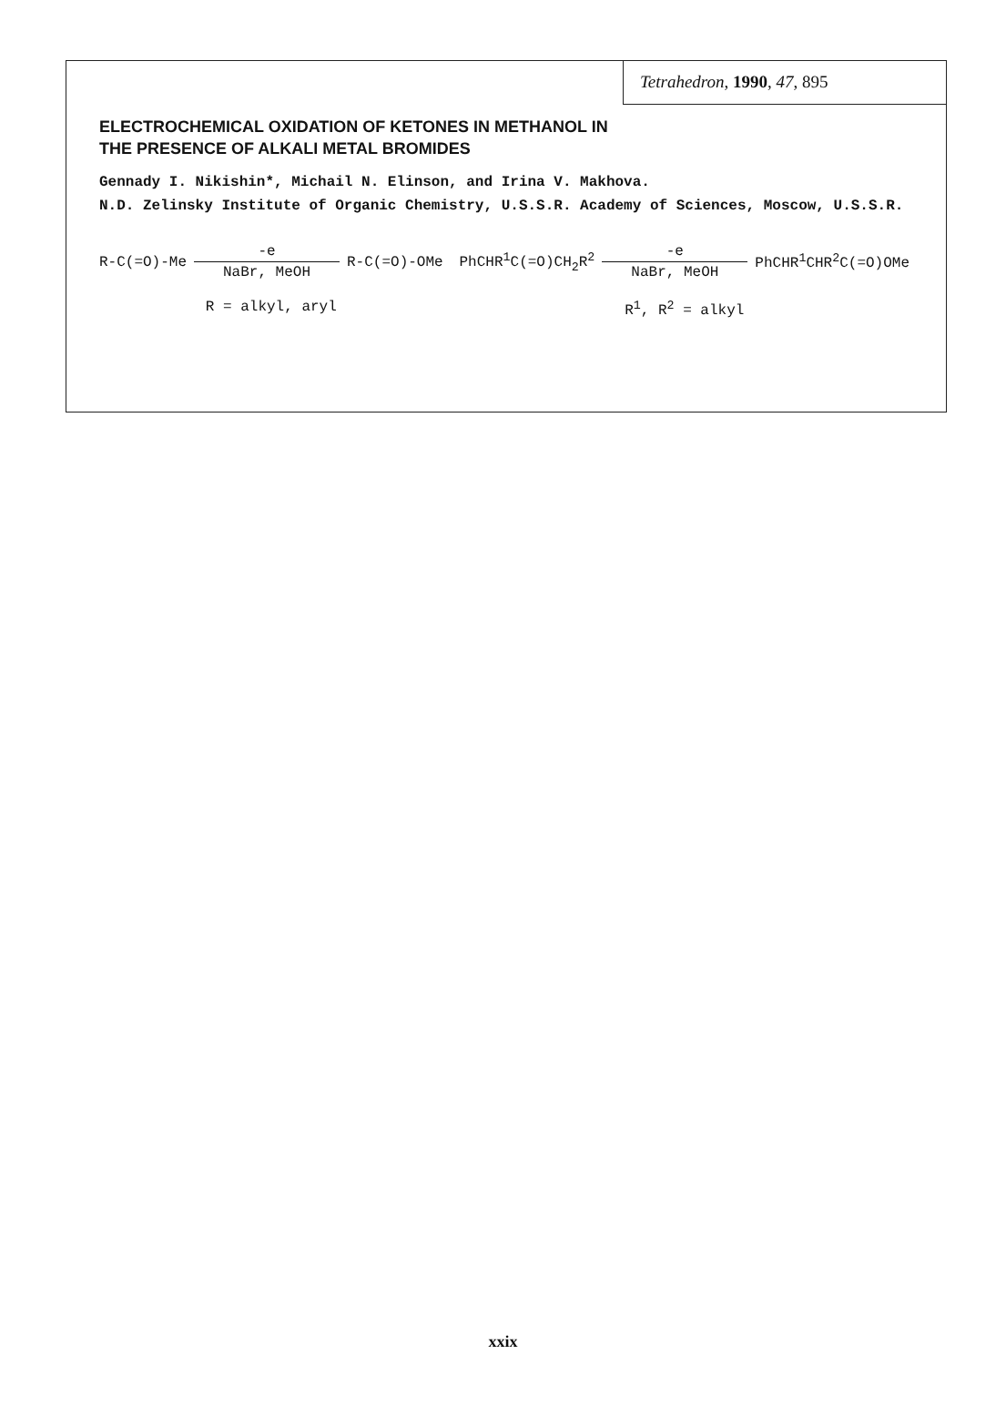Tetrahedron, 1990, 47, 895
ELECTROCHEMICAL OXIDATION OF KETONES IN METHANOL IN THE PRESENCE OF ALKALI METAL BROMIDES
Gennady I. Nikishin*, Michail N. Elinson, and Irina V. Makhova.
N.D. Zelinsky Institute of Organic Chemistry, U.S.S.R. Academy of Sciences, Moscow, U.S.S.R.
R-C(=O)-Me -e
NaBr, MeOH R-C(=O)-OMe
R = alkyl, aryl
PhCHR<sup>1</sup>C(=O)CH<sub>2</sub>R<sup>2</sup> -e
NaBr, MeOH PhCHR<sup>1</sup>CHR<sup>2</sup>C(=O)OMe
R<sup>1</sup>, R<sup>2</sup> = alkyl
xxix